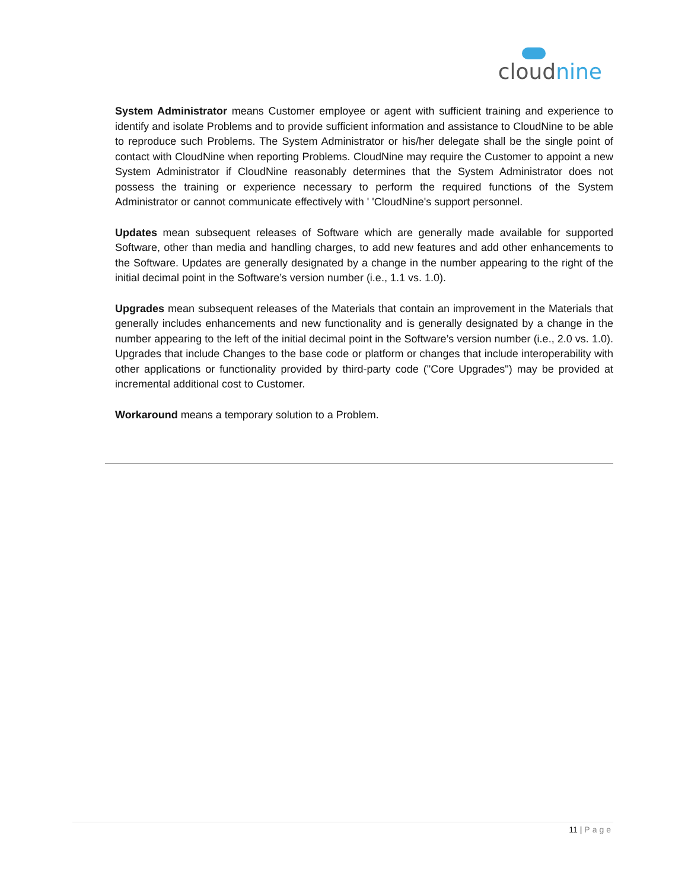cloudnine
System Administrator means Customer employee or agent with sufficient training and experience to identify and isolate Problems and to provide sufficient information and assistance to CloudNine to be able to reproduce such Problems. The System Administrator or his/her delegate shall be the single point of contact with CloudNine when reporting Problems. CloudNine may require the Customer to appoint a new System Administrator if CloudNine reasonably determines that the System Administrator does not possess the training or experience necessary to perform the required functions of the System Administrator or cannot communicate effectively with ' 'CloudNine's support personnel.
Updates mean subsequent releases of Software which are generally made available for supported Software, other than media and handling charges, to add new features and add other enhancements to the Software. Updates are generally designated by a change in the number appearing to the right of the initial decimal point in the Software’s version number (i.e., 1.1 vs. 1.0).
Upgrades mean subsequent releases of the Materials that contain an improvement in the Materials that generally includes enhancements and new functionality and is generally designated by a change in the number appearing to the left of the initial decimal point in the Software’s version number (i.e., 2.0 vs. 1.0). Upgrades that include Changes to the base code or platform or changes that include interoperability with other applications or functionality provided by third-party code ("Core Upgrades") may be provided at incremental additional cost to Customer.
Workaround means a temporary solution to a Problem.
11 | Page